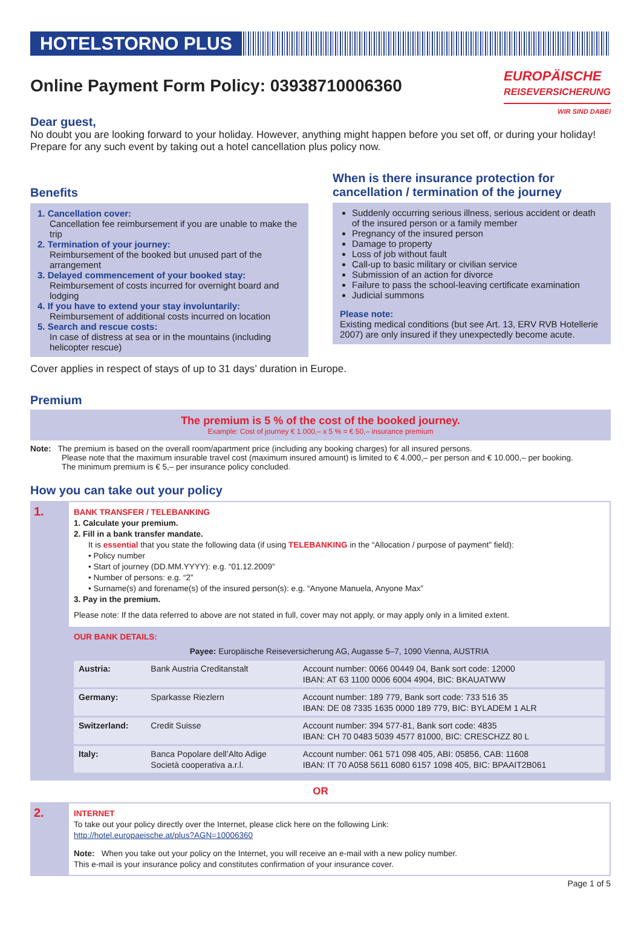HOTELSTORNO PLUS
EUROPÄISCHE
REISEVERSICHERUNG
WIR SIND DABEI
Online Payment Form Policy: 03938710006360
Dear guest,
No doubt you are looking forward to your holiday. However, anything might happen before you set off, or during your holiday! Prepare for any such event by taking out a hotel cancellation plus policy now.
Benefits
1. Cancellation cover:
Cancellation fee reimbursement if you are unable to make the trip
2. Termination of your journey:
Reimbursement of the booked but unused part of the arrangement
3. Delayed commencement of your booked stay:
Reimbursement of costs incurred for overnight board and lodging
4. If you have to extend your stay involuntarily:
Reimbursement of additional costs incurred on location
5. Search and rescue costs:
In case of distress at sea or in the mountains (including helicopter rescue)
When is there insurance protection for cancellation / termination of the journey
Suddenly occurring serious illness, serious accident or death of the insured person or a family member
Pregnancy of the insured person
Damage to property
Loss of job without fault
Call-up to basic military or civilian service
Submission of an action for divorce
Failure to pass the school-leaving certificate examination
Judicial summons
Please note:
Existing medical conditions (but see Art. 13, ERV RVB Hotellerie 2007) are only insured if they unexpectedly become acute.
Cover applies in respect of stays of up to 31 days’ duration in Europe.
Premium
The premium is 5 % of the cost of the booked journey.
Example: Cost of journey € 1.000,– x 5 % = € 50,– insurance premium
Note: The premium is based on the overall room/apartment price (including any booking charges) for all insured persons.
Please note that the maximum insurable travel cost (maximum insured amount) is limited to € 4.000,– per person and € 10.000,– per booking.
The minimum premium is € 5,– per insurance policy concluded.
How you can take out your policy
1.
BANK TRANSFER / TELEBANKING
1. Calculate your premium.
2. Fill in a bank transfer mandate.
It is essential that you state the following data (if using TELEBANKING in the “Allocation / purpose of payment” field):
• Policy number
• Start of journey (DD.MM.YYYY): e.g. “01.12.2009”
• Number of persons: e.g. “2”
• Surname(s) and forename(s) of the insured person(s): e.g. “Anyone Manuela, Anyone Max”
3. Pay in the premium.
Please note: If the data referred to above are not stated in full, cover may not apply, or may apply only in a limited extent.
OUR BANK DETAILS:
Payee: Europäische Reiseversicherung AG, Augasse 5–7, 1090 Vienna, AUSTRIA
| Austria: | Bank Austria Creditanstalt | Account number: 0066 00449 04, Bank sort code: 12000 IBAN: AT 63 1100 0006 6004 4904, BIC: BKAUATWW |
| Germany: | Sparkasse Riezlern | Account number: 189 779, Bank sort code: 733 516 35 IBAN: DE 08 7335 1635 0000 189 779, BIC: BYLADEM 1 ALR |
| Switzerland: | Credit Suisse | Account number: 394 577-81, Bank sort code: 4835 IBAN: CH 70 0483 5039 4577 81000, BIC: CRESCHZZ 80 L |
| Italy: | Banca Popolare dell’Alto Adige Società cooperativa a.r.l. | Account number: 061 571 098 405, ABI: 05856, CAB: 11608 IBAN: IT 70 A058 5611 6080 6157 1098 405, BIC: BPAAIT2B061 |
OR
2.
INTERNET
To take out your policy directly over the Internet, please click here on the following Link:
http://hotel.europaeische.at/plus?AGN=10006360
Note: When you take out your policy on the Internet, you will receive an e-mail with a new policy number.
This e-mail is your insurance policy and constitutes confirmation of your insurance cover.
Page 1 of 5